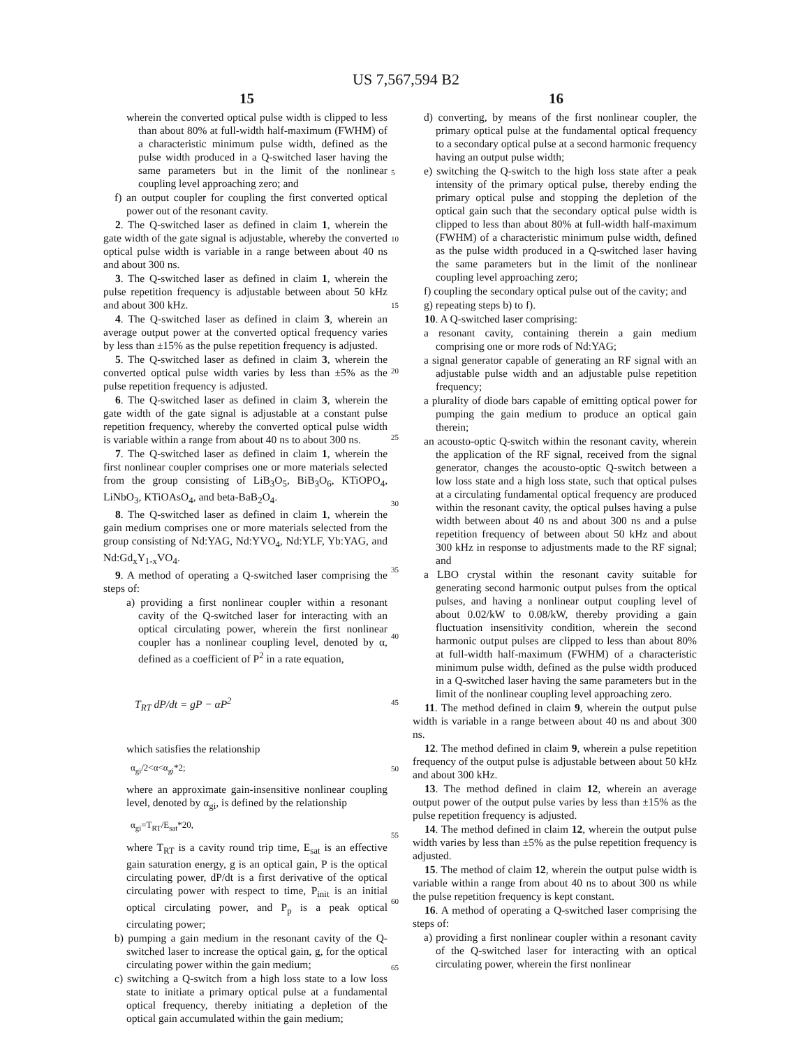US 7,567,594 B2
15 16
wherein the converted optical pulse width is clipped to less than about 80% at full-width half-maximum (FWHM) of a characteristic minimum pulse width, defined as the pulse width produced in a Q-switched laser having the same parameters but in the limit of the nonlinear coupling level approaching zero; and
f) an output coupler for coupling the first converted optical power out of the resonant cavity.
2. The Q-switched laser as defined in claim 1, wherein the gate width of the gate signal is adjustable, whereby the converted optical pulse width is variable in a range between about 40 ns and about 300 ns.
3. The Q-switched laser as defined in claim 1, wherein the pulse repetition frequency is adjustable between about 50 kHz and about 300 kHz.
4. The Q-switched laser as defined in claim 3, wherein an average output power at the converted optical frequency varies by less than ±15% as the pulse repetition frequency is adjusted.
5. The Q-switched laser as defined in claim 3, wherein the converted optical pulse width varies by less than ±5% as the pulse repetition frequency is adjusted.
6. The Q-switched laser as defined in claim 3, wherein the gate width of the gate signal is adjustable at a constant pulse repetition frequency, whereby the converted optical pulse width is variable within a range from about 40 ns to about 300 ns.
7. The Q-switched laser as defined in claim 1, wherein the first nonlinear coupler comprises one or more materials selected from the group consisting of LiB<sub>3</sub>O<sub>5</sub>, BiB<sub>3</sub>O<sub>6</sub>, KTiOPO<sub>4</sub>, LiNbO<sub>3</sub>, KTiOAsO<sub>4</sub>, and beta-BaB<sub>2</sub>O<sub>4</sub>.
8. The Q-switched laser as defined in claim 1, wherein the gain medium comprises one or more materials selected from the group consisting of Nd:YAG, Nd:YVO<sub>4</sub>, Nd:YLF, Yb:YAG, and Nd:Gd<sub>x</sub>Y<sub>1-x</sub>VO<sub>4</sub>.
9. A method of operating a Q-switched laser comprising the steps of:
a) providing a first nonlinear coupler within a resonant cavity of the Q-switched laser for interacting with an optical circulating power, wherein the first nonlinear coupler has a nonlinear coupling level, denoted by α, defined as a coefficient of P<sup>2</sup> in a rate equation,
T<sub>RT</sub> dP/dt = gP − αP<sup>2</sup>
which satisfies the relationship
α<sub>gi</sub>/2<α<α<sub>gi</sub>*2;
where an approximate gain-insensitive nonlinear coupling level, denoted by α<sub>gi</sub>, is defined by the relationship
α<sub>gi</sub>=T<sub>RT</sub>/E<sub>sat</sub>*20,
where T<sub>RT</sub> is a cavity round trip time, E<sub>sat</sub> is an effective gain saturation energy, g is an optical gain, P is the optical circulating power, dP/dt is a first derivative of the optical circulating power with respect to time, P<sub>init</sub> is an initial optical circulating power, and P<sub>p</sub> is a peak optical circulating power;
b) pumping a gain medium in the resonant cavity of the Q-switched laser to increase the optical gain, g, for the optical circulating power within the gain medium;
c) switching a Q-switch from a high loss state to a low loss state to initiate a primary optical pulse at a fundamental optical frequency, thereby initiating a depletion of the optical gain accumulated within the gain medium;
5
10
15
20
25
30
35
40
45
50
55
60
65
d) converting, by means of the first nonlinear coupler, the primary optical pulse at the fundamental optical frequency to a secondary optical pulse at a second harmonic frequency having an output pulse width;
e) switching the Q-switch to the high loss state after a peak intensity of the primary optical pulse, thereby ending the primary optical pulse and stopping the depletion of the optical gain such that the secondary optical pulse width is clipped to less than about 80% at full-width half-maximum (FWHM) of a characteristic minimum pulse width, defined as the pulse width produced in a Q-switched laser having the same parameters but in the limit of the nonlinear coupling level approaching zero;
f) coupling the secondary optical pulse out of the cavity; and
g) repeating steps b) to f).
10. A Q-switched laser comprising:
a resonant cavity, containing therein a gain medium comprising one or more rods of Nd:YAG;
a signal generator capable of generating an RF signal with an adjustable pulse width and an adjustable pulse repetition frequency;
a plurality of diode bars capable of emitting optical power for pumping the gain medium to produce an optical gain therein;
an acousto-optic Q-switch within the resonant cavity, wherein the application of the RF signal, received from the signal generator, changes the acousto-optic Q-switch between a low loss state and a high loss state, such that optical pulses at a circulating fundamental optical frequency are produced within the resonant cavity, the optical pulses having a pulse width between about 40 ns and about 300 ns and a pulse repetition frequency of between about 50 kHz and about 300 kHz in response to adjustments made to the RF signal; and
a LBO crystal within the resonant cavity suitable for generating second harmonic output pulses from the optical pulses, and having a nonlinear output coupling level of about 0.02/kW to 0.08/kW, thereby providing a gain fluctuation insensitivity condition, wherein the second harmonic output pulses are clipped to less than about 80% at full-width half-maximum (FWHM) of a characteristic minimum pulse width, defined as the pulse width produced in a Q-switched laser having the same parameters but in the limit of the nonlinear coupling level approaching zero.
11. The method defined in claim 9, wherein the output pulse width is variable in a range between about 40 ns and about 300 ns.
12. The method defined in claim 9, wherein a pulse repetition frequency of the output pulse is adjustable between about 50 kHz and about 300 kHz.
13. The method defined in claim 12, wherein an average output power of the output pulse varies by less than ±15% as the pulse repetition frequency is adjusted.
14. The method defined in claim 12, wherein the output pulse width varies by less than ±5% as the pulse repetition frequency is adjusted.
15. The method of claim 12, wherein the output pulse width is variable within a range from about 40 ns to about 300 ns while the pulse repetition frequency is kept constant.
16. A method of operating a Q-switched laser comprising the steps of:
a) providing a first nonlinear coupler within a resonant cavity of the Q-switched laser for interacting with an optical circulating power, wherein the first nonlinear